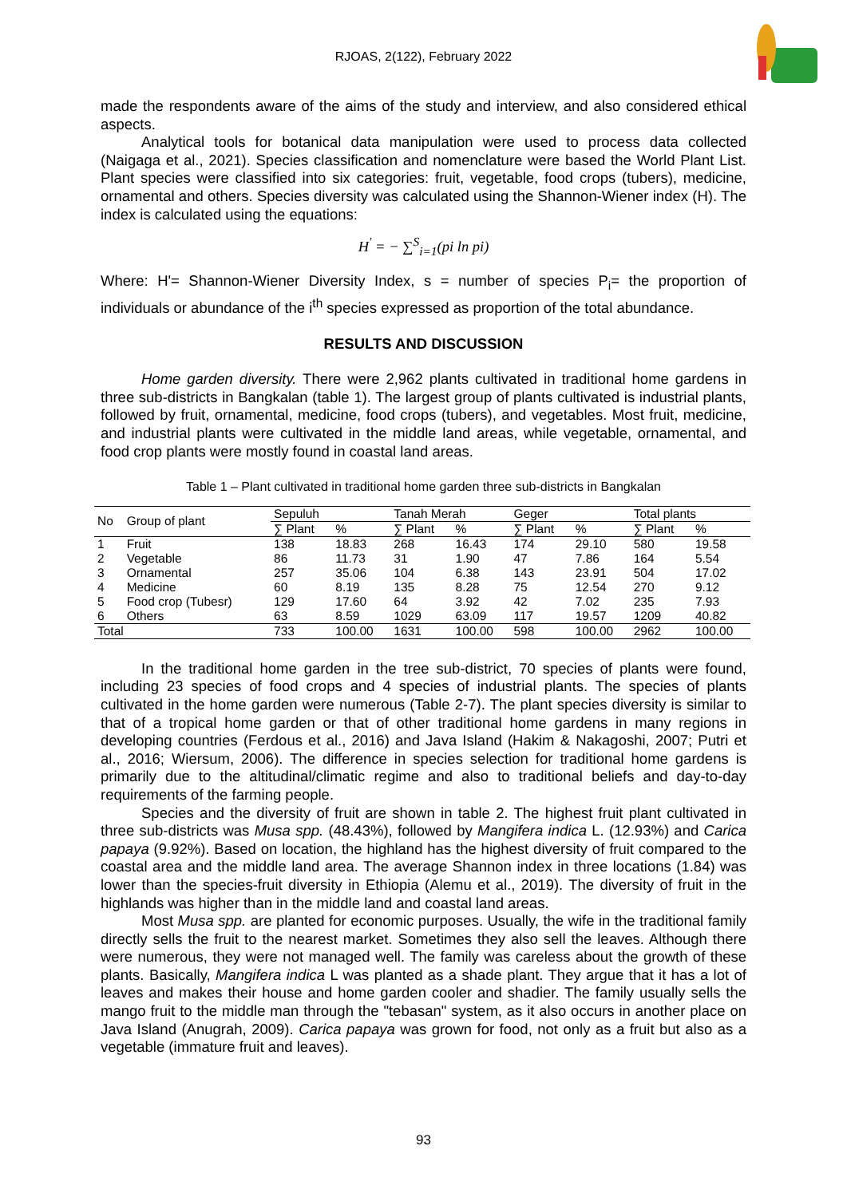RJOAS, 2(122), February 2022
made the respondents aware of the aims of the study and interview, and also considered ethical aspects.
Analytical tools for botanical data manipulation were used to process data collected (Naigaga et al., 2021). Species classification and nomenclature were based the World Plant List. Plant species were classified into six categories: fruit, vegetable, food crops (tubers), medicine, ornamental and others. Species diversity was calculated using the Shannon-Wiener index (H). The index is calculated using the equations:
H<sup>′</sup> = − ∑<sup>S</sup><sub>i=1</sub>(pi ln pi)
Where: H'= Shannon-Wiener Diversity Index, s = number of species P<sub>i</sub>= the proportion of individuals or abundance of the i<sup>th</sup> species expressed as proportion of the total abundance.
RESULTS AND DISCUSSION
Home garden diversity. There were 2,962 plants cultivated in traditional home gardens in three sub-districts in Bangkalan (table 1). The largest group of plants cultivated is industrial plants, followed by fruit, ornamental, medicine, food crops (tubers), and vegetables. Most fruit, medicine, and industrial plants were cultivated in the middle land areas, while vegetable, ornamental, and food crop plants were mostly found in coastal land areas.
Table 1 – Plant cultivated in traditional home garden three sub-districts in Bangkalan
| No | Group of plant | Sepuluh | | Tanah Merah | | Geger | | Total plants | |
| --- | --- | --- | --- | --- | --- | --- | --- | --- | --- |
| | | ∑ Plant | % | ∑ Plant | % | ∑ Plant | % | ∑ Plant | % |
| 1 | Fruit | 138 | 18.83 | 268 | 16.43 | 174 | 29.10 | 580 | 19.58 |
| 2 | Vegetable | 86 | 11.73 | 31 | 1.90 | 47 | 7.86 | 164 | 5.54 |
| 3 | Ornamental | 257 | 35.06 | 104 | 6.38 | 143 | 23.91 | 504 | 17.02 |
| 4 | Medicine | 60 | 8.19 | 135 | 8.28 | 75 | 12.54 | 270 | 9.12 |
| 5 | Food crop (Tubesr) | 129 | 17.60 | 64 | 3.92 | 42 | 7.02 | 235 | 7.93 |
| 6 | Others | 63 | 8.59 | 1029 | 63.09 | 117 | 19.57 | 1209 | 40.82 |
| Total | | 733 | 100.00 | 1631 | 100.00 | 598 | 100.00 | 2962 | 100.00 |
In the traditional home garden in the tree sub-district, 70 species of plants were found, including 23 species of food crops and 4 species of industrial plants. The species of plants cultivated in the home garden were numerous (Table 2-7). The plant species diversity is similar to that of a tropical home garden or that of other traditional home gardens in many regions in developing countries (Ferdous et al., 2016) and Java Island (Hakim & Nakagoshi, 2007; Putri et al., 2016; Wiersum, 2006). The difference in species selection for traditional home gardens is primarily due to the altitudinal/climatic regime and also to traditional beliefs and day-to-day requirements of the farming people.
Species and the diversity of fruit are shown in table 2. The highest fruit plant cultivated in three sub-districts was Musa spp. (48.43%), followed by Mangifera indica L. (12.93%) and Carica papaya (9.92%). Based on location, the highland has the highest diversity of fruit compared to the coastal area and the middle land area. The average Shannon index in three locations (1.84) was lower than the species-fruit diversity in Ethiopia (Alemu et al., 2019). The diversity of fruit in the highlands was higher than in the middle land and coastal land areas.
Most Musa spp. are planted for economic purposes. Usually, the wife in the traditional family directly sells the fruit to the nearest market. Sometimes they also sell the leaves. Although there were numerous, they were not managed well. The family was careless about the growth of these plants. Basically, Mangifera indica L was planted as a shade plant. They argue that it has a lot of leaves and makes their house and home garden cooler and shadier. The family usually sells the mango fruit to the middle man through the "tebasan" system, as it also occurs in another place on Java Island (Anugrah, 2009). Carica papaya was grown for food, not only as a fruit but also as a vegetable (immature fruit and leaves).
93